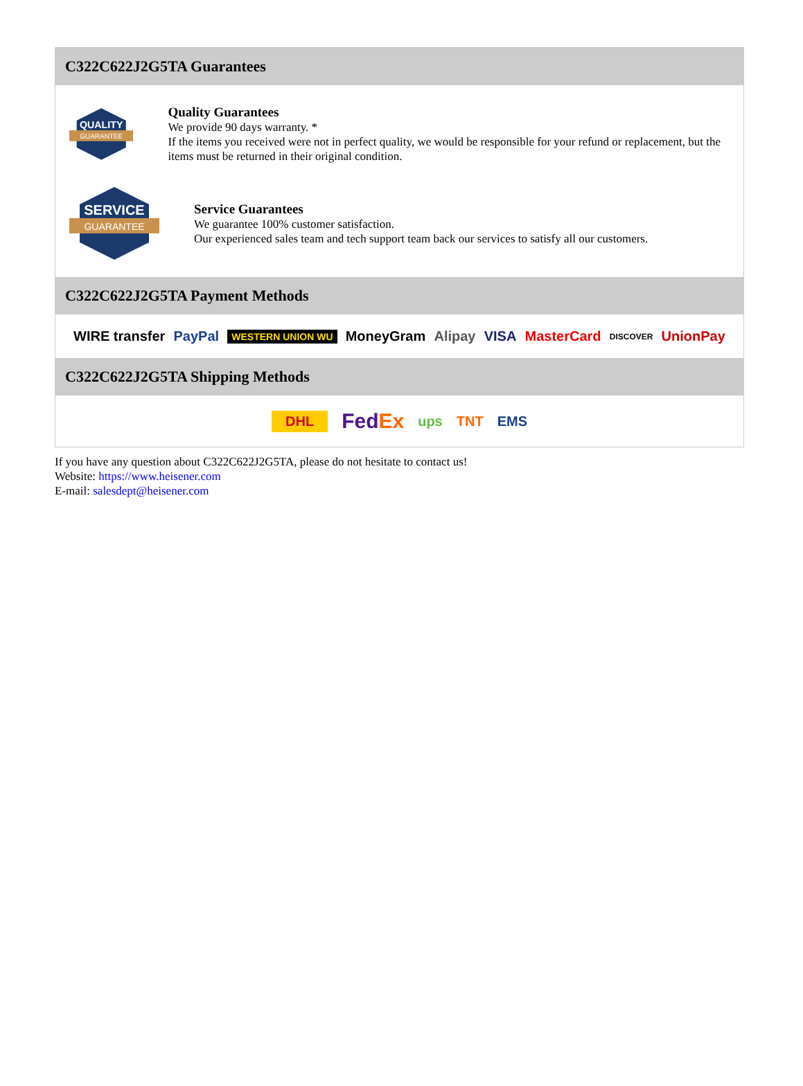C322C622J2G5TA Guarantees
QUALITY
GUARANTEE
Quality Guarantees
We provide 90 days warranty. *
If the items you received were not in perfect quality, we would be responsible for your refund or replacement, but the items must be returned in their original condition.
SERVICE
GUARANTEE
Service Guarantees
We guarantee 100% customer satisfaction.
Our experienced sales team and tech support team back our services to satisfy all our customers.
C322C622J2G5TA Payment Methods
WIRE transfer PayPal WESTERN UNION WU MoneyGram Alipay VISA MasterCard DISCOVER UnionPay
C322C622J2G5TA Shipping Methods
DHL FedEx ups TNT EMS
If you have any question about C322C622J2G5TA, please do not hesitate to contact us!
Website: https://www.heisener.com
E-mail: salesdept@heisener.com